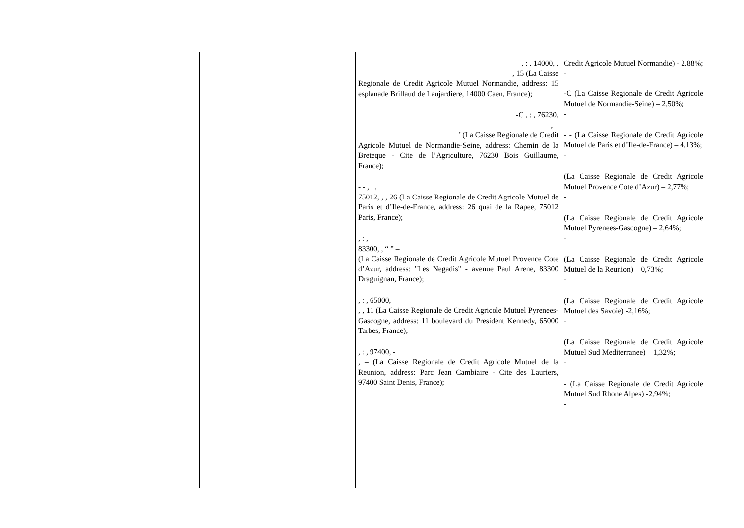| | | | | , : , 14000, , , 15 (La Caisse Regionale de Credit Agricole Mutuel Normandie, address: 15 esplanade Brillaud de Laujardiere, 14000 Caen, France); -C , : , 76230, , – ’ (La Caisse Regionale de Credit Agricole Mutuel de Normandie-Seine, address: Chemin de la Breteque - Cite de l’Agriculture, 76230 Bois Guillaume, France); - - , : , 75012, , , 26 (La Caisse Regionale de Credit Agricole Mutuel de Paris et d’Ile-de-France, address: 26 quai de la Rapee, 75012 Paris, France); , : , 83300, , “ ” – (La Caisse Regionale de Credit Agricole Mutuel Provence Cote d’Azur, address: "Les Negadis" - avenue Paul Arene, 83300 Draguignan, France); , : , 65000, , , 11 (La Caisse Regionale de Credit Agricole Mutuel Pyrenees-Gascogne, address: 11 boulevard du President Kennedy, 65000 Tarbes, France); , : , 97400, - , – (La Caisse Regionale de Credit Agricole Mutuel de la Reunion, address: Parc Jean Cambiaire - Cite des Lauriers, 97400 Saint Denis, France); | Credit Agricole Mutuel Normandie) - 2,88%; - -C (La Caisse Regionale de Credit Agricole Mutuel de Normandie-Seine) – 2,50%; - - - (La Caisse Regionale de Credit Agricole Mutuel de Paris et d’Ile-de-France) – 4,13%; - (La Caisse Regionale de Credit Agricole Mutuel Provence Cote d’Azur) – 2,77%; - (La Caisse Regionale de Credit Agricole Mutuel Pyrenees-Gascogne) – 2,64%; - (La Caisse Regionale de Credit Agricole Mutuel de la Reunion) – 0,73%; - (La Caisse Regionale de Credit Agricole Mutuel des Savoie) -2,16%; - (La Caisse Regionale de Credit Agricole Mutuel Sud Mediterranee) – 1,32%; - - (La Caisse Regionale de Credit Agricole Mutuel Sud Rhone Alpes) -2,94%; - |